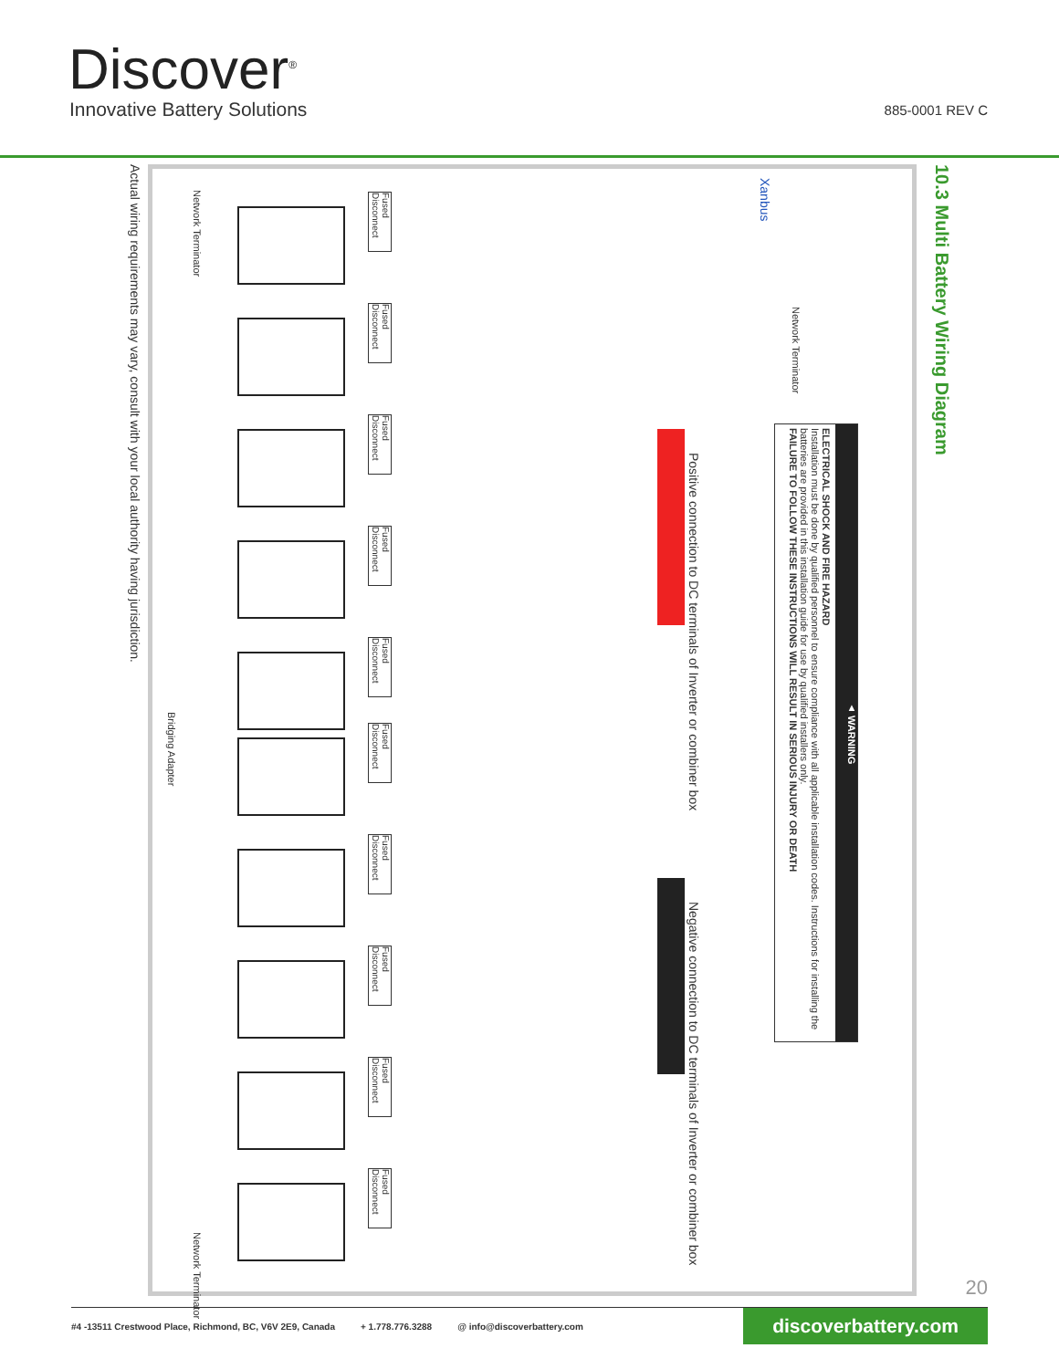Discover<sup>®</sup>
Innovative Battery Solutions 885-0001 REV C
10.3 Multi Battery Wiring Diagram
Actual wiring requirements may vary, consult with your local authority having jurisdiction.
Fused Disconnect
Fused Disconnect
Fused Disconnect
Fused Disconnect
Fused Disconnect
Fused Disconnect
Fused Disconnect
Fused Disconnect
Fused Disconnect
Fused Disconnect
Network Terminator
Bridging Adapter
Network Terminator
Xanbus
Network Terminator
Positive connection to DC terminals of Inverter or combiner box
Negative connection to DC terminals of Inverter or combiner box
▲ WARNING
ELECTRICAL SHOCK AND FIRE HAZARD
Installation must be done by qualified personnel to ensure compliance with all applicable installation codes. Instructions for installing the batteries are provided in this installation guide for use by qualified installers only.
FAILURE TO FOLLOW THESE INSTRUCTIONS WILL RESULT IN SERIOUS INJURY OR DEATH
20
#4 -13511 Crestwood Place, Richmond, BC, V6V 2E9, Canada + 1.778.776.3288 @ info@discoverbattery.com discoverbattery.com